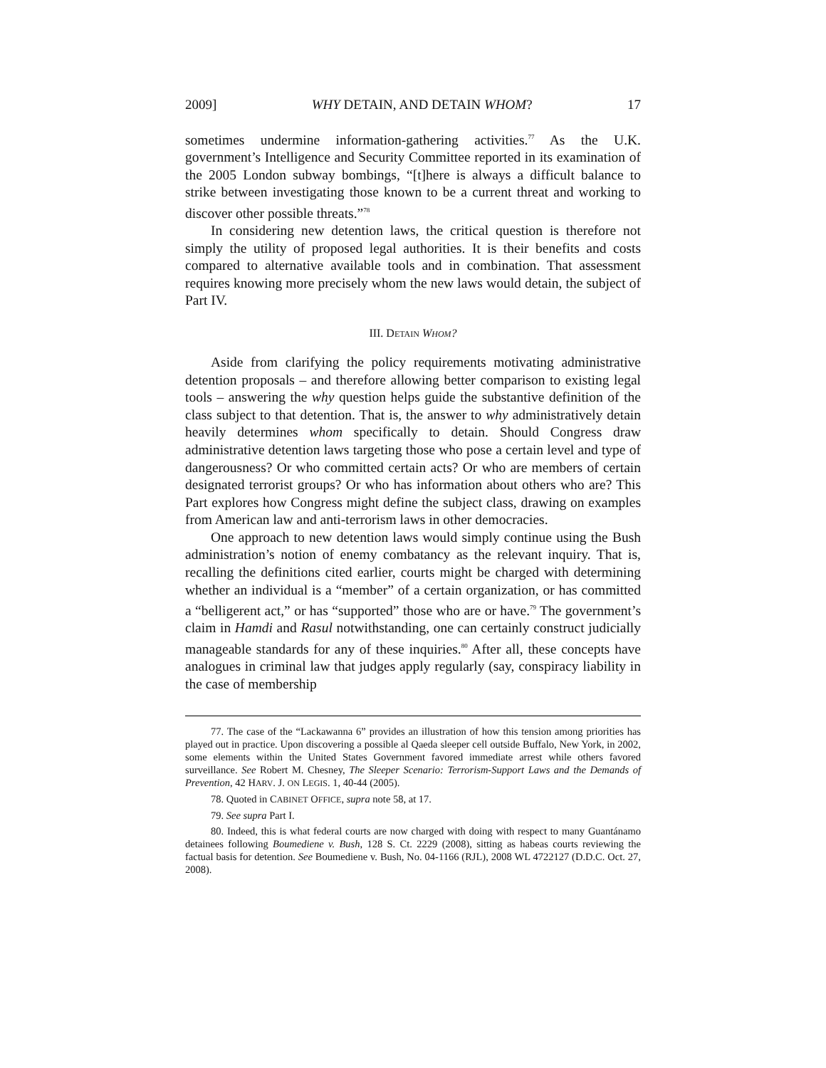2009] WHY DETAIN, AND DETAIN WHOM? 17
sometimes undermine information-gathering activities.<sup>77</sup> As the U.K. government’s Intelligence and Security Committee reported in its examination of the 2005 London subway bombings, “[t]here is always a difficult balance to strike between investigating those known to be a current threat and working to discover other possible threats.”<sup>78</sup>
In considering new detention laws, the critical question is therefore not simply the utility of proposed legal authorities. It is their benefits and costs compared to alternative available tools and in combination. That assessment requires knowing more precisely whom the new laws would detain, the subject of Part IV.
III. DETAIN WHOM?
Aside from clarifying the policy requirements motivating administrative detention proposals – and therefore allowing better comparison to existing legal tools – answering the why question helps guide the substantive definition of the class subject to that detention. That is, the answer to why administratively detain heavily determines whom specifically to detain. Should Congress draw administrative detention laws targeting those who pose a certain level and type of dangerousness? Or who committed certain acts? Or who are members of certain designated terrorist groups? Or who has information about others who are? This Part explores how Congress might define the subject class, drawing on examples from American law and anti-terrorism laws in other democracies.
One approach to new detention laws would simply continue using the Bush administration’s notion of enemy combatancy as the relevant inquiry. That is, recalling the definitions cited earlier, courts might be charged with determining whether an individual is a “member” of a certain organization, or has committed a “belligerent act,” or has “supported” those who are or have.<sup>79</sup> The government’s claim in Hamdi and Rasul notwithstanding, one can certainly construct judicially manageable standards for any of these inquiries.<sup>80</sup> After all, these concepts have analogues in criminal law that judges apply regularly (say, conspiracy liability in the case of membership
77. The case of the “Lackawanna 6” provides an illustration of how this tension among priorities has played out in practice. Upon discovering a possible al Qaeda sleeper cell outside Buffalo, New York, in 2002, some elements within the United States Government favored immediate arrest while others favored surveillance. See Robert M. Chesney, The Sleeper Scenario: Terrorism-Support Laws and the Demands of Prevention, 42 HARV. J. ON LEGIS. 1, 40-44 (2005).
78. Quoted in CABINET OFFICE, supra note 58, at 17.
79. See supra Part I.
80. Indeed, this is what federal courts are now charged with doing with respect to many Guantánamo detainees following Boumediene v. Bush, 128 S. Ct. 2229 (2008), sitting as habeas courts reviewing the factual basis for detention. See Boumediene v. Bush, No. 04-1166 (RJL), 2008 WL 4722127 (D.D.C. Oct. 27, 2008).